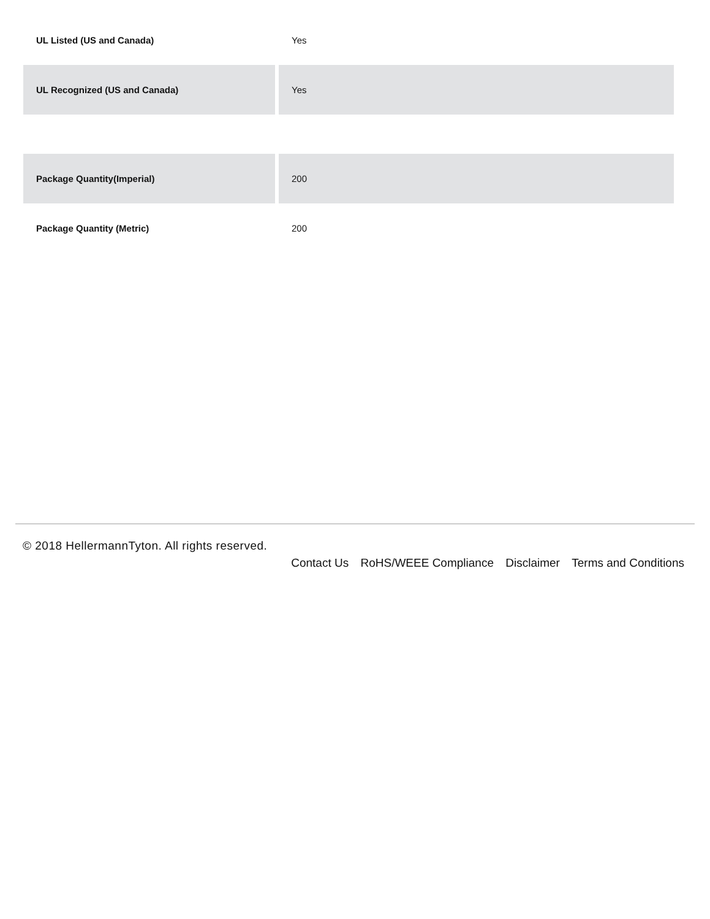| UL Listed (US and Canada) | Yes |
| UL Recognized (US and Canada) | Yes |
| Package Quantity(Imperial) | 200 |
| Package Quantity (Metric) | 200 |
© 2018 HellermannTyton. All rights reserved.
Contact Us RoHS/WEEE Compliance Disclaimer Terms and Conditions